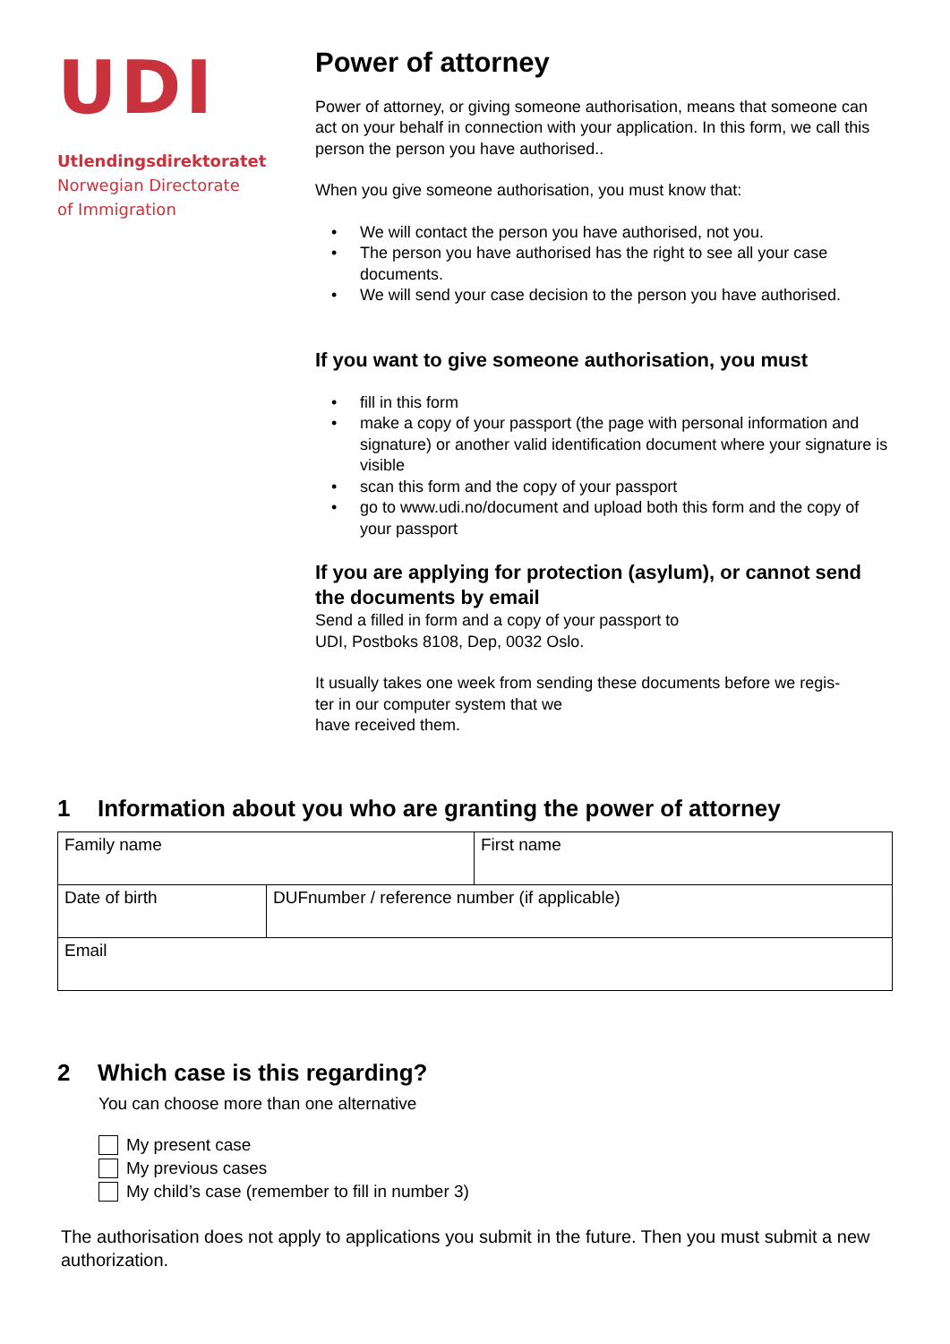UDI
Utlendingsdirektoratet
Norwegian Directorate
of Immigration
Power of attorney
Power of attorney, or giving someone authorisation, means that someone can act on your behalf in connection with your application. In this form, we call this person the person you have authorised..
When you give someone authorisation, you must know that:
• We will contact the person you have authorised, not you.
• The person you have authorised has the right to see all your case documents.
• We will send your case decision to the person you have authorised.
If you want to give someone authorisation, you must
• fill in this form
• make a copy of your passport (the page with personal information and signature) or another valid identification document where your signature is visible
• scan this form and the copy of your passport
• go to www.udi.no/document and upload both this form and the copy of your passport
If you are applying for protection (asylum), or cannot send the documents by email
Send a filled in form and a copy of your passport to
UDI, Postboks 8108, Dep, 0032 Oslo.
It usually takes one week from sending these documents before we regis-
ter in our computer system that we
have received them.
1 Information about you who are granting the power of attorney
| Family name | | First name |
| Date of birth | DUFnumber / reference number (if applicable) | |
| Email | | |
2 Which case is this regarding?
You can choose more than one alternative
My present case
My previous cases
My child’s case (remember to fill in number 3)
The authorisation does not apply to applications you submit in the future. Then you must submit a new authorization.